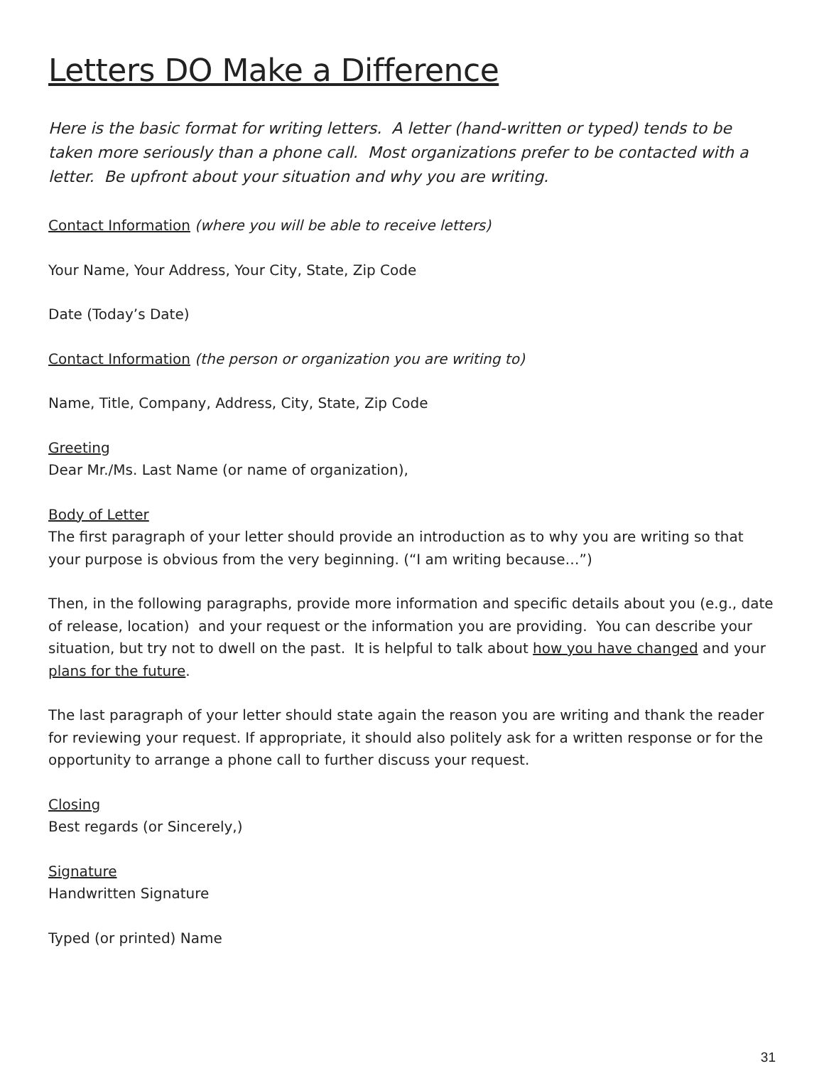Letters DO Make a Difference
Here is the basic format for writing letters. A letter (hand-written or typed) tends to be taken more seriously than a phone call. Most organizations prefer to be contacted with a letter. Be upfront about your situation and why you are writing.
Contact Information (where you will be able to receive letters)
Your Name, Your Address, Your City, State, Zip Code
Date (Today’s Date)
Contact Information (the person or organization you are writing to)
Name, Title, Company, Address, City, State, Zip Code
Greeting
Dear Mr./Ms. Last Name (or name of organization),
Body of Letter
The first paragraph of your letter should provide an introduction as to why you are writing so that your purpose is obvious from the very beginning. (“I am writing because…”)
Then, in the following paragraphs, provide more information and specific details about you (e.g., date of release, location) and your request or the information you are providing. You can describe your situation, but try not to dwell on the past. It is helpful to talk about how you have changed and your plans for the future.
The last paragraph of your letter should state again the reason you are writing and thank the reader for reviewing your request. If appropriate, it should also politely ask for a written response or for the opportunity to arrange a phone call to further discuss your request.
Closing
Best regards (or Sincerely,)
Signature
Handwritten Signature
Typed (or printed) Name
31